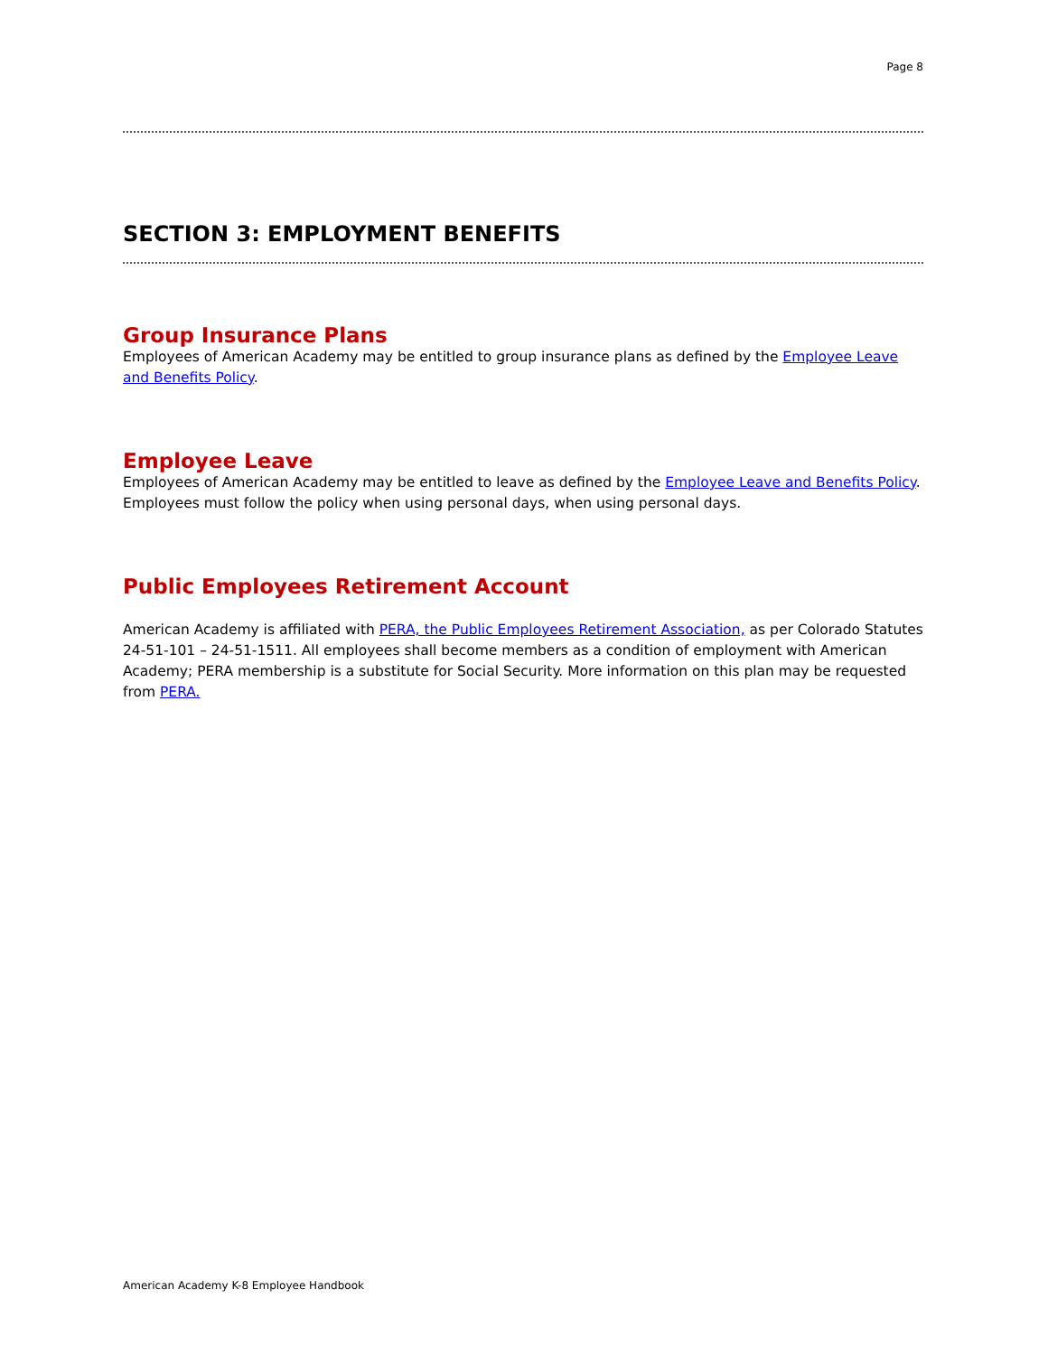Page 8
SECTION 3: EMPLOYMENT BENEFITS
Group Insurance Plans
Employees of American Academy may be entitled to group insurance plans as defined by the Employee Leave and Benefits Policy.
Employee Leave
Employees of American Academy may be entitled to leave as defined by the Employee Leave and Benefits Policy. Employees must follow the policy when using personal days, when using personal days.
Public Employees Retirement Account
American Academy is affiliated with PERA, the Public Employees Retirement Association, as per Colorado Statutes 24-51-101 – 24-51-1511. All employees shall become members as a condition of employment with American Academy; PERA membership is a substitute for Social Security. More information on this plan may be requested from PERA.
American Academy K-8 Employee Handbook